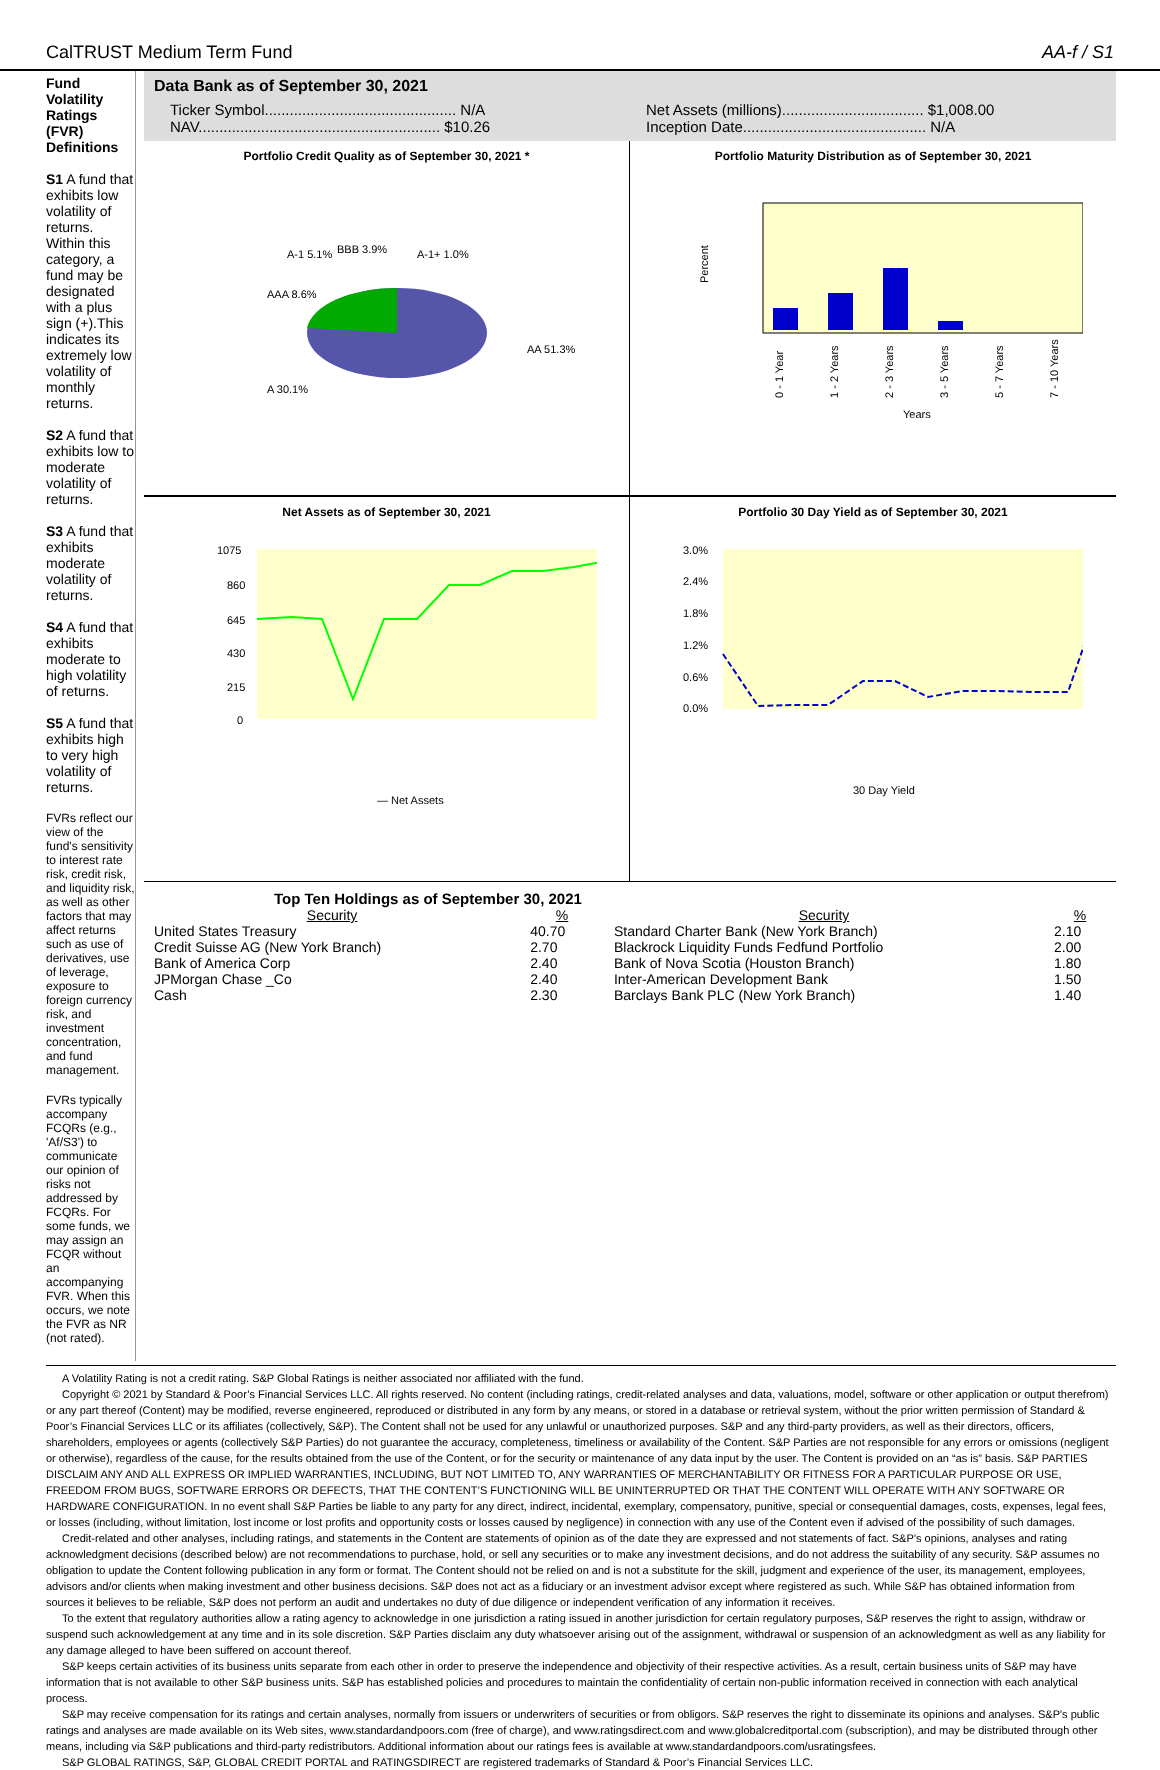CalTRUST Medium Term Fund AA-f / S1
Fund Volatility Ratings (FVR) Definitions
S1 A fund that exhibits low volatility of returns. Within this category, a fund may be designated with a plus sign (+).This indicates its extremely low volatility of monthly returns.
S2 A fund that exhibits low to moderate volatility of returns.
S3 A fund that exhibits moderate volatility of returns.
S4 A fund that exhibits moderate to high volatility of returns.
S5 A fund that exhibits high to very high volatility of returns.
FVRs reflect our view of the fund's sensitivity to interest rate risk, credit risk, and liquidity risk, as well as other factors that may affect returns such as use of derivatives, use of leverage, exposure to foreign currency risk, and investment concentration, and fund management.
FVRs typically accompany FCQRs (e.g., 'Af/S3') to communicate our opinion of risks not addressed by FCQRs. For some funds, we may assign an FCQR without an accompanying FVR. When this occurs, we note the FVR as NR (not rated).
Data Bank as of September 30, 2021
Ticker Symbol.............................................. N/A
Net Assets (millions).................................. $1,008.00
NAV.......................................................... $10.26
Inception Date............................................ N/A
Portfolio Credit Quality as of September 30, 2021 *
A-1 5.1%
BBB 3.9%
A-1+ 1.0%
AAA 8.6%
AA 51.3%
A 30.1%
Portfolio Maturity Distribution as of September 30, 2021
Percent
Years
0 - 1 Year
1 - 2 Years
2 - 3 Years
3 - 5 Years
5 - 7 Years
7 - 10 Years
Net Assets as of September 30, 2021
1075
860
645
430
215
0
— Net Assets
Portfolio 30 Day Yield as of September 30, 2021
3.0%
2.4%
1.8%
1.2%
0.6%
0.0%
30 Day Yield
Top Ten Holdings as of September 30, 2021
| Security | % | Security | % |
| --- | --- | --- | --- |
| United States Treasury | 40.70 | Standard Charter Bank (New York Branch) | 2.10 |
| Credit Suisse AG (New York Branch) | 2.70 | Blackrock Liquidity Funds Fedfund Portfolio | 2.00 |
| Bank of America Corp | 2.40 | Bank of Nova Scotia (Houston Branch) | 1.80 |
| JPMorgan Chase _Co | 2.40 | Inter-American Development Bank | 1.50 |
| Cash | 2.30 | Barclays Bank PLC (New York Branch) | 1.40 |
A Volatility Rating is not a credit rating. S&P Global Ratings is neither associated nor affiliated with the fund.
Copyright © 2021 by Standard & Poor’s Financial Services LLC. All rights reserved. No content (including ratings, credit-related analyses and data, valuations, model, software or other application or output therefrom) or any part thereof (Content) may be modified, reverse engineered, reproduced or distributed in any form by any means, or stored in a database or retrieval system, without the prior written permission of Standard & Poor’s Financial Services LLC or its affiliates (collectively, S&P). The Content shall not be used for any unlawful or unauthorized purposes. S&P and any third-party providers, as well as their directors, officers, shareholders, employees or agents (collectively S&P Parties) do not guarantee the accuracy, completeness, timeliness or availability of the Content. S&P Parties are not responsible for any errors or omissions (negligent or otherwise), regardless of the cause, for the results obtained from the use of the Content, or for the security or maintenance of any data input by the user. The Content is provided on an “as is” basis. S&P PARTIES DISCLAIM ANY AND ALL EXPRESS OR IMPLIED WARRANTIES, INCLUDING, BUT NOT LIMITED TO, ANY WARRANTIES OF MERCHANTABILITY OR FITNESS FOR A PARTICULAR PURPOSE OR USE, FREEDOM FROM BUGS, SOFTWARE ERRORS OR DEFECTS, THAT THE CONTENT’S FUNCTIONING WILL BE UNINTERRUPTED OR THAT THE CONTENT WILL OPERATE WITH ANY SOFTWARE OR HARDWARE CONFIGURATION. In no event shall S&P Parties be liable to any party for any direct, indirect, incidental, exemplary, compensatory, punitive, special or consequential damages, costs, expenses, legal fees, or losses (including, without limitation, lost income or lost profits and opportunity costs or losses caused by negligence) in connection with any use of the Content even if advised of the possibility of such damages.
Credit-related and other analyses, including ratings, and statements in the Content are statements of opinion as of the date they are expressed and not statements of fact. S&P’s opinions, analyses and rating acknowledgment decisions (described below) are not recommendations to purchase, hold, or sell any securities or to make any investment decisions, and do not address the suitability of any security. S&P assumes no obligation to update the Content following publication in any form or format. The Content should not be relied on and is not a substitute for the skill, judgment and experience of the user, its management, employees, advisors and/or clients when making investment and other business decisions. S&P does not act as a fiduciary or an investment advisor except where registered as such. While S&P has obtained information from sources it believes to be reliable, S&P does not perform an audit and undertakes no duty of due diligence or independent verification of any information it receives.
To the extent that regulatory authorities allow a rating agency to acknowledge in one jurisdiction a rating issued in another jurisdiction for certain regulatory purposes, S&P reserves the right to assign, withdraw or suspend such acknowledgement at any time and in its sole discretion. S&P Parties disclaim any duty whatsoever arising out of the assignment, withdrawal or suspension of an acknowledgment as well as any liability for any damage alleged to have been suffered on account thereof.
S&P keeps certain activities of its business units separate from each other in order to preserve the independence and objectivity of their respective activities. As a result, certain business units of S&P may have information that is not available to other S&P business units. S&P has established policies and procedures to maintain the confidentiality of certain non-public information received in connection with each analytical process.
S&P may receive compensation for its ratings and certain analyses, normally from issuers or underwriters of securities or from obligors. S&P reserves the right to disseminate its opinions and analyses. S&P's public ratings and analyses are made available on its Web sites, www.standardandpoors.com (free of charge), and www.ratingsdirect.com and www.globalcreditportal.com (subscription), and may be distributed through other means, including via S&P publications and third-party redistributors. Additional information about our ratings fees is available at www.standardandpoors.com/usratingsfees.
S&P GLOBAL RATINGS, S&P, GLOBAL CREDIT PORTAL and RATINGSDIRECT are registered trademarks of Standard & Poor’s Financial Services LLC.